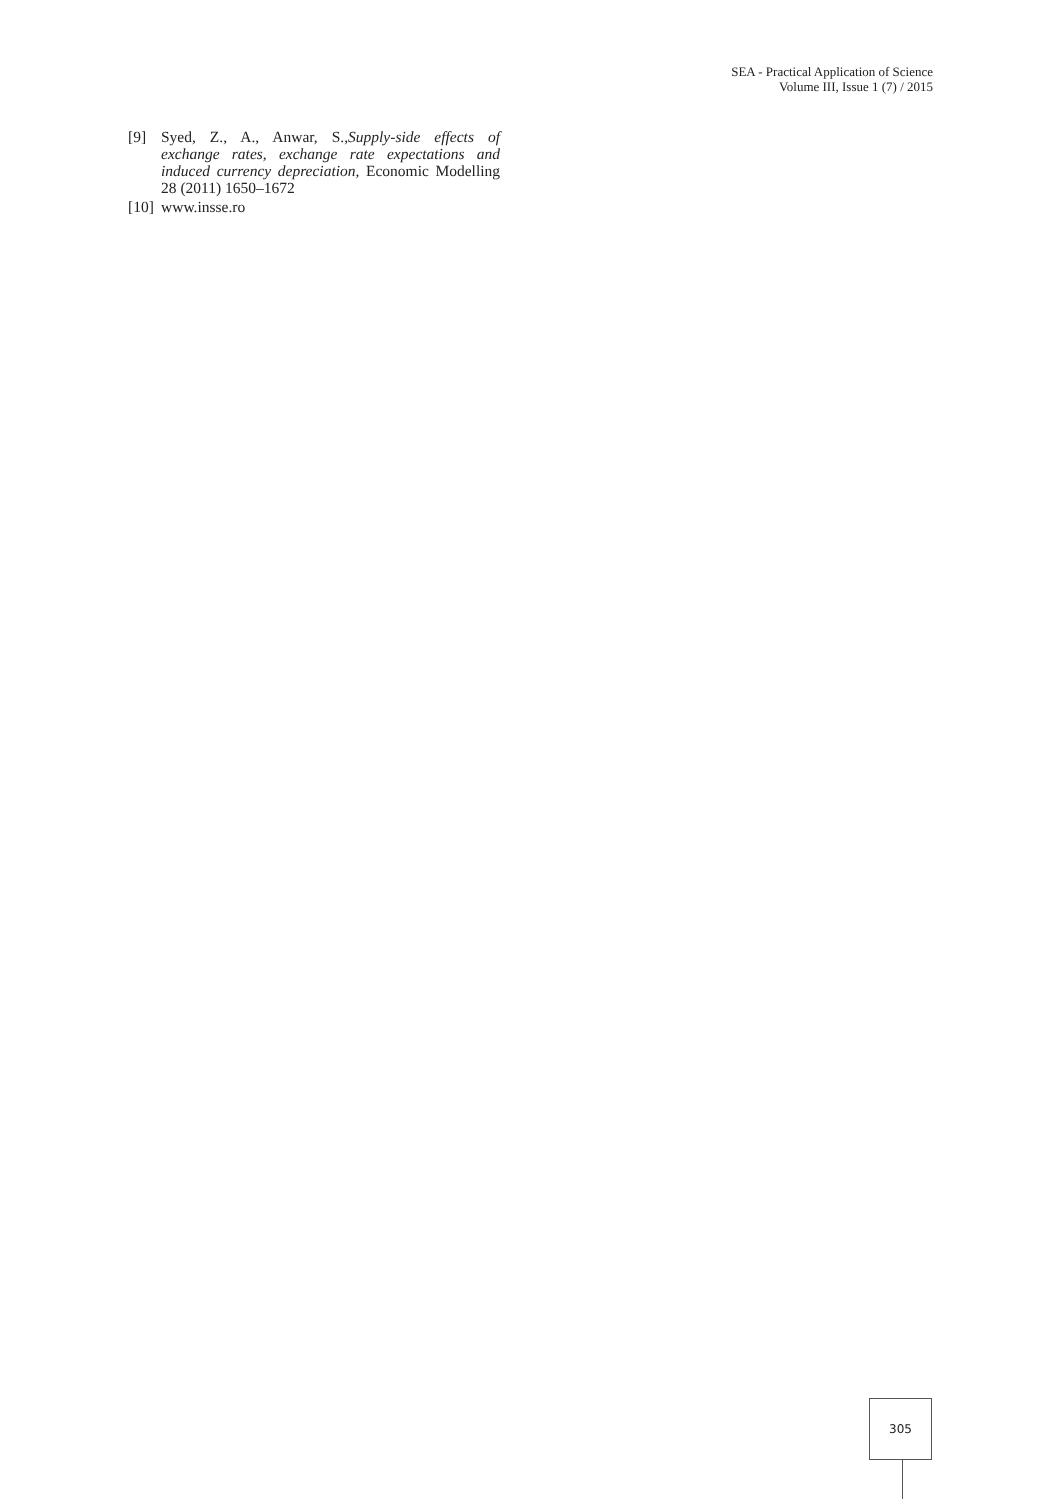SEA - Practical Application of Science
Volume III, Issue 1 (7) / 2015
[9] Syed, Z., A., Anwar, S.,Supply-side effects of exchange rates, exchange rate expectations and induced currency depreciation, Economic Modelling 28 (2011) 1650–1672
[10] www.insse.ro
305